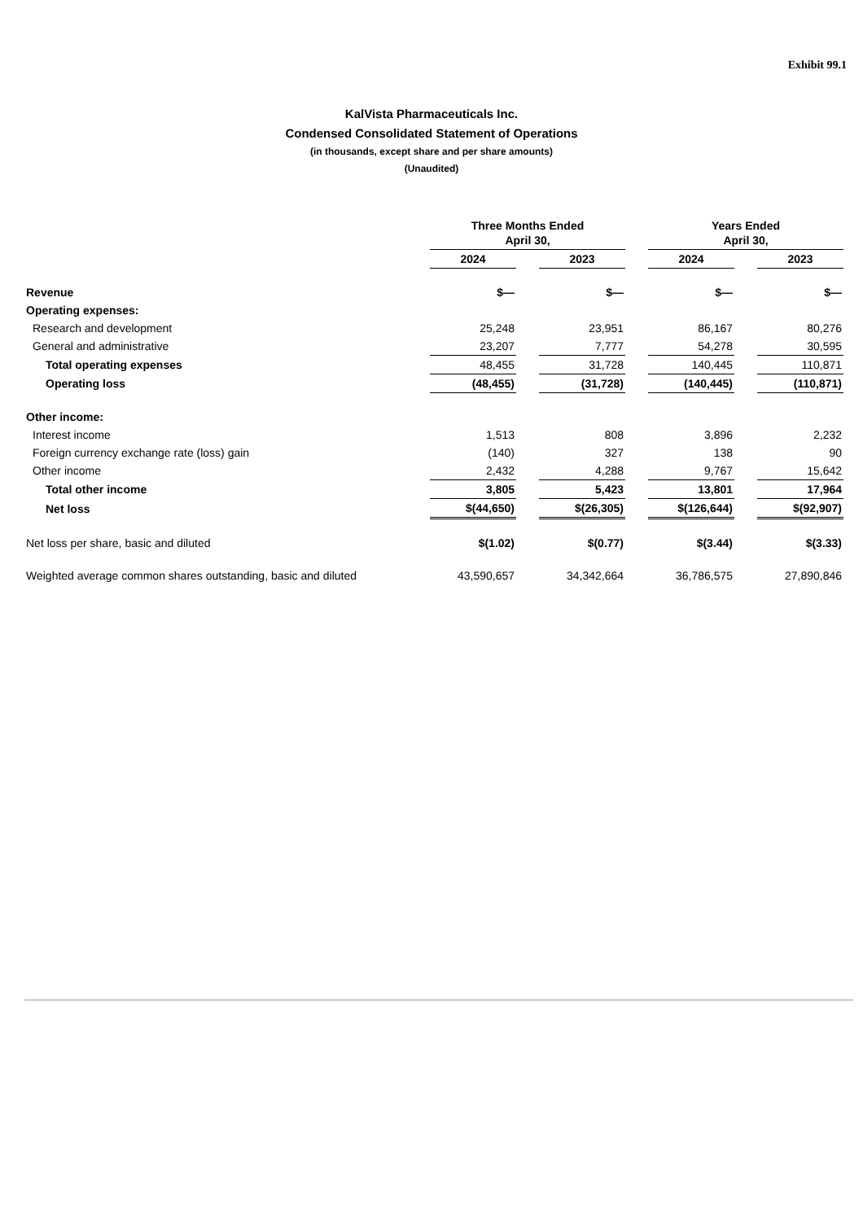Exhibit 99.1
KalVista Pharmaceuticals Inc.
Condensed Consolidated Statement of Operations
(in thousands, except share and per share amounts)
(Unaudited)
| | Three Months Ended April 30, | | | | Years Ended April 30, | | |
| | 2024 | | 2023 | | 2024 | | 2023 |
| Revenue | $— | | $— | | $— | | $— |
| Operating expenses: | | | | | | | |
| Research and development | 25,248 | | 23,951 | | 86,167 | | 80,276 |
| General and administrative | 23,207 | | 7,777 | | 54,278 | | 30,595 |
| Total operating expenses | 48,455 | | 31,728 | | 140,445 | | 110,871 |
| Operating loss | (48,455) | | (31,728) | | (140,445) | | (110,871) |
| Other income: | | | | | | | |
| Interest income | 1,513 | | 808 | | 3,896 | | 2,232 |
| Foreign currency exchange rate (loss) gain | (140) | | 327 | | 138 | | 90 |
| Other income | 2,432 | | 4,288 | | 9,767 | | 15,642 |
| Total other income | 3,805 | | 5,423 | | 13,801 | | 17,964 |
| Net loss | $(44,650) | | $(26,305) | | $(126,644) | | $(92,907) |
| Net loss per share, basic and diluted | $(1.02) | | $(0.77) | | $(3.44) | | $(3.33) |
| Weighted average common shares outstanding, basic and diluted | 43,590,657 | | 34,342,664 | | 36,786,575 | | 27,890,846 |